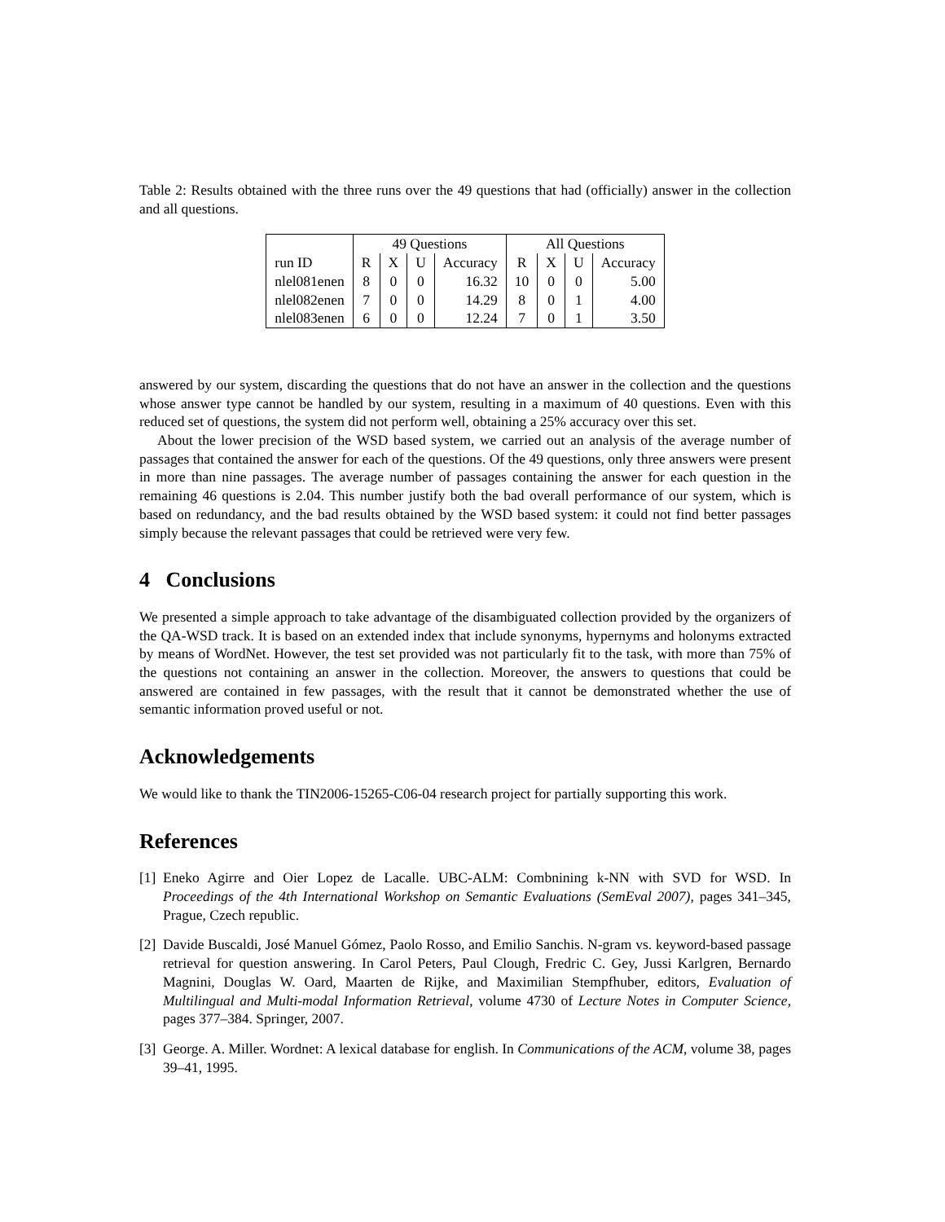Table 2: Results obtained with the three runs over the 49 questions that had (officially) answer in the collection and all questions.
| | 49 Questions | | | | All Questions | | | |
| run ID | R | X | U | Accuracy | R | X | U | Accuracy |
| nlel081enen | 8 | 0 | 0 | 16.32 | 10 | 0 | 0 | 5.00 |
| nlel082enen | 7 | 0 | 0 | 14.29 | 8 | 0 | 1 | 4.00 |
| nlel083enen | 6 | 0 | 0 | 12.24 | 7 | 0 | 1 | 3.50 |
answered by our system, discarding the questions that do not have an answer in the collection and the questions whose answer type cannot be handled by our system, resulting in a maximum of 40 questions. Even with this reduced set of questions, the system did not perform well, obtaining a 25% accuracy over this set.
About the lower precision of the WSD based system, we carried out an analysis of the average number of passages that contained the answer for each of the questions. Of the 49 questions, only three answers were present in more than nine passages. The average number of passages containing the answer for each question in the remaining 46 questions is 2.04. This number justify both the bad overall performance of our system, which is based on redundancy, and the bad results obtained by the WSD based system: it could not find better passages simply because the relevant passages that could be retrieved were very few.
4 Conclusions
We presented a simple approach to take advantage of the disambiguated collection provided by the organizers of the QA-WSD track. It is based on an extended index that include synonyms, hypernyms and holonyms extracted by means of WordNet. However, the test set provided was not particularly fit to the task, with more than 75% of the questions not containing an answer in the collection. Moreover, the answers to questions that could be answered are contained in few passages, with the result that it cannot be demonstrated whether the use of semantic information proved useful or not.
Acknowledgements
We would like to thank the TIN2006-15265-C06-04 research project for partially supporting this work.
References
[1]
Eneko Agirre and Oier Lopez de Lacalle. UBC-ALM: Combnining k-NN with SVD for WSD. In Proceedings of the 4th International Workshop on Semantic Evaluations (SemEval 2007), pages 341–345, Prague, Czech republic.
[2]
Davide Buscaldi, José Manuel Gómez, Paolo Rosso, and Emilio Sanchis. N-gram vs. keyword-based passage retrieval for question answering. In Carol Peters, Paul Clough, Fredric C. Gey, Jussi Karlgren, Bernardo Magnini, Douglas W. Oard, Maarten de Rijke, and Maximilian Stempfhuber, editors, Evaluation of Multilingual and Multi-modal Information Retrieval, volume 4730 of Lecture Notes in Computer Science, pages 377–384. Springer, 2007.
[3]
George. A. Miller. Wordnet: A lexical database for english. In Communications of the ACM, volume 38, pages 39–41, 1995.